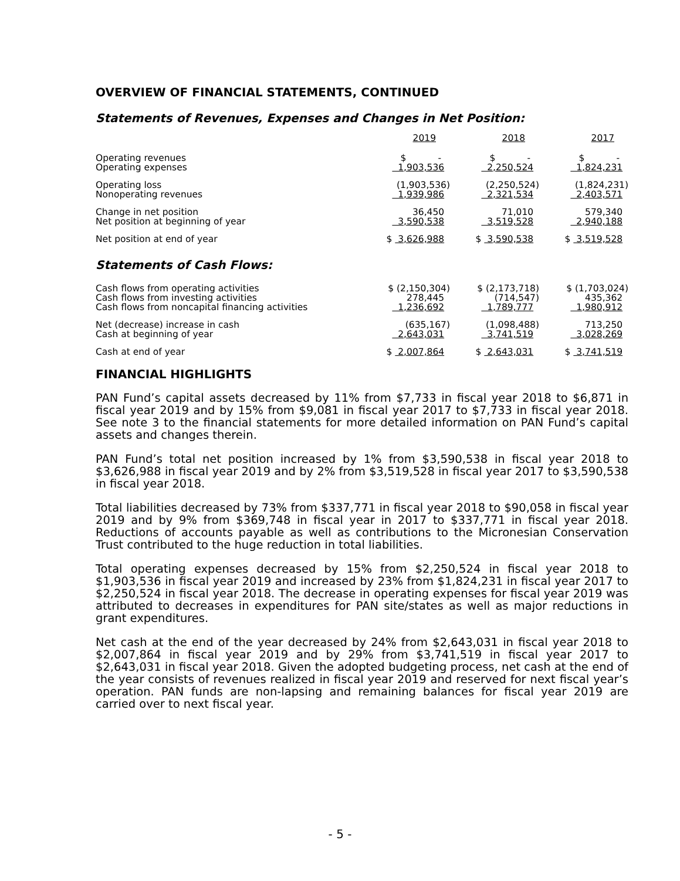OVERVIEW OF FINANCIAL STATEMENTS, CONTINUED
Statements of Revenues, Expenses and Changes in Net Position:
| | 2019 | 2018 | 2017 |
| Operating revenues | $ - | $ - | $ - |
| Operating expenses | 1,903,536 | 2,250,524 | 1,824,231 |
| Operating loss | (1,903,536) | (2,250,524) | (1,824,231) |
| Nonoperating revenues | 1,939,986 | 2,321,534 | 2,403,571 |
| Change in net position | 36,450 | 71,010 | 579,340 |
| Net position at beginning of year | 3,590,538 | 3,519,528 | 2,940,188 |
| Net position at end of year | $ 3,626,988 | $ 3,590,538 | $ 3,519,528 |
Statements of Cash Flows:
| Cash flows from operating activities | $ (2,150,304) | $ (2,173,718) | $ (1,703,024) |
| Cash flows from investing activities | 278,445 | (714,547) | 435,362 |
| Cash flows from noncapital financing activities | 1,236,692 | 1,789,777 | 1,980,912 |
| Net (decrease) increase in cash | (635,167) | (1,098,488) | 713,250 |
| Cash at beginning of year | 2,643,031 | 3,741,519 | 3,028,269 |
| Cash at end of year | $ 2,007,864 | $ 2,643,031 | $ 3,741,519 |
FINANCIAL HIGHLIGHTS
PAN Fund’s capital assets decreased by 11% from $7,733 in fiscal year 2018 to $6,871 in fiscal year 2019 and by 15% from $9,081 in fiscal year 2017 to $7,733 in fiscal year 2018. See note 3 to the financial statements for more detailed information on PAN Fund’s capital assets and changes therein.
PAN Fund’s total net position increased by 1% from $3,590,538 in fiscal year 2018 to $3,626,988 in fiscal year 2019 and by 2% from $3,519,528 in fiscal year 2017 to $3,590,538 in fiscal year 2018.
Total liabilities decreased by 73% from $337,771 in fiscal year 2018 to $90,058 in fiscal year 2019 and by 9% from $369,748 in fiscal year in 2017 to $337,771 in fiscal year 2018. Reductions of accounts payable as well as contributions to the Micronesian Conservation Trust contributed to the huge reduction in total liabilities.
Total operating expenses decreased by 15% from $2,250,524 in fiscal year 2018 to $1,903,536 in fiscal year 2019 and increased by 23% from $1,824,231 in fiscal year 2017 to $2,250,524 in fiscal year 2018. The decrease in operating expenses for fiscal year 2019 was attributed to decreases in expenditures for PAN site/states as well as major reductions in grant expenditures.
Net cash at the end of the year decreased by 24% from $2,643,031 in fiscal year 2018 to $2,007,864 in fiscal year 2019 and by 29% from $3,741,519 in fiscal year 2017 to $2,643,031 in fiscal year 2018. Given the adopted budgeting process, net cash at the end of the year consists of revenues realized in fiscal year 2019 and reserved for next fiscal year’s operation. PAN funds are non-lapsing and remaining balances for fiscal year 2019 are carried over to next fiscal year.
- 5 -